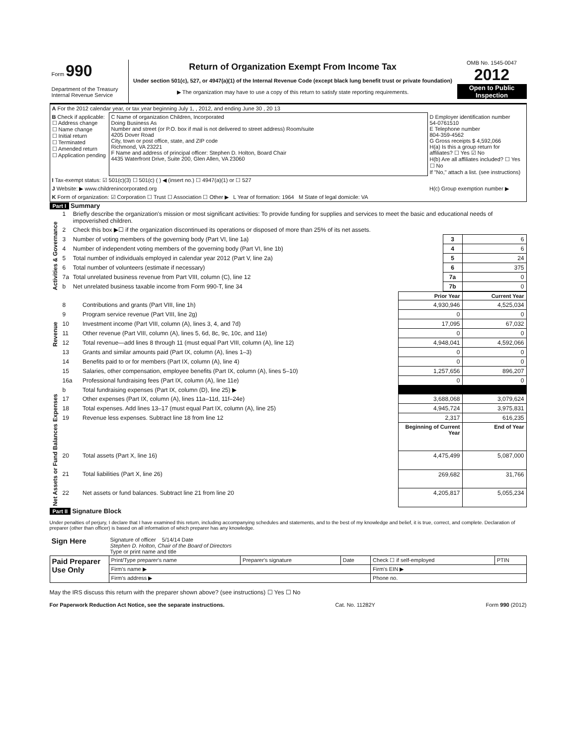Form 990
Department of the Treasury
Internal Revenue Service
Return of Organization Exempt From Income Tax
Under section 501(c), 527, or 4947(a)(1) of the Internal Revenue Code (except black lung benefit trust or private foundation)
▶ The organization may have to use a copy of this return to satisfy state reporting requirements.
OMB No. 1545-0047
2012
Open to Public Inspection
| A For the 2012 calendar year, or tax year beginning July 1, , 2012, and ending June 30 , 20 13 | | |
| B Check if applicable: ☐ Address change ☐ Name change ☐ Initial return ☐ Terminated ☐ Amended return ☐ Application pending | C Name of organization Children, Incorporated Doing Business As Number and street (or P.O. box if mail is not delivered to street address) Room/suite 4205 Dover Road City, town or post office, state, and ZIP code Richmond, VA 23221 F Name and address of principal officer: Stephen D. Holton, Board Chair 4435 Waterfront Drive, Suite 200, Glen Allen, VA 23060 | D Employer identification number 54-0761510 E Telephone number 804-359-4562 G Gross receipts $ 4,592,066 H(a) Is this a group return for affiliates? ☐ Yes ☑ No H(b) Are all affiliates included? ☐ Yes ☐ No If "No," attach a list. (see instructions) |
| I Tax-exempt status: ☑ 501(c)(3) ☐ 501(c) ( ) ◀ (insert no.) ☐ 4947(a)(1) or ☐ 527 | | |
| J Website: ▶ www.childrenincorporated.org | | H(c) Group exemption number ▶ |
| K Form of organization: ☑ Corporation ☐ Trust ☐ Association ☐ Other ▶ L Year of formation: 1964 M State of legal domicile: VA | | |
Part I Summary
| Activities & Governance | 1 | Briefly describe the organization's mission or most significant activities: To provide funding for supplies and services to meet the basic and educational needs of impoverished children. | | |
| | 2 | Check this box ▶☐ if the organization discontinued its operations or disposed of more than 25% of its net assets. | | |
| | 3 | Number of voting members of the governing body (Part VI, line 1a) | 3 | 6 |
| | 4 | Number of independent voting members of the governing body (Part VI, line 1b) | 4 | 6 |
| | 5 | Total number of individuals employed in calendar year 2012 (Part V, line 2a) | 5 | 24 |
| | 6 | Total number of volunteers (estimate if necessary) | 6 | 375 |
| | 7a | Total unrelated business revenue from Part VIII, column (C), line 12 | 7a | 0 |
| | b | Net unrelated business taxable income from Form 990-T, line 34 | 7b | 0 |
| | | | Prior Year | Current Year |
| --- | --- | --- | --- | --- |
| Revenue | 8 | Contributions and grants (Part VIII, line 1h) | 4,930,946 | 4,525,034 |
| | 9 | Program service revenue (Part VIII, line 2g) | 0 | 0 |
| | 10 | Investment income (Part VIII, column (A), lines 3, 4, and 7d) | 17,095 | 67,032 |
| | 11 | Other revenue (Part VIII, column (A), lines 5, 6d, 8c, 9c, 10c, and 11e) | 0 | 0 |
| | 12 | Total revenue—add lines 8 through 11 (must equal Part VIII, column (A), line 12) | 4,948,041 | 4,592,066 |
| Expenses | 13 | Grants and similar amounts paid (Part IX, column (A), lines 1–3) | 0 | 0 |
| | 14 | Benefits paid to or for members (Part IX, column (A), line 4) | 0 | 0 |
| | 15 | Salaries, other compensation, employee benefits (Part IX, column (A), lines 5–10) | 1,257,656 | 896,207 |
| | 16a | Professional fundraising fees (Part IX, column (A), line 11e) | 0 | 0 |
| | b | Total fundraising expenses (Part IX, column (D), line 25) ▶ | | |
| | 17 | Other expenses (Part IX, column (A), lines 11a–11d, 11f–24e) | 3,688,068 | 3,079,624 |
| | 18 | Total expenses. Add lines 13–17 (must equal Part IX, column (A), line 25) | 4,945,724 | 3,975,831 |
| | 19 | Revenue less expenses. Subtract line 18 from line 12 | 2,317 | 616,235 |
| Net Assets or Fund Balances | | | Beginning of Current Year | End of Year |
| | 20 | Total assets (Part X, line 16) | 4,475,499 | 5,087,000 |
| | 21 | Total liabilities (Part X, line 26) | 269,682 | 31,766 |
| | 22 | Net assets or fund balances. Subtract line 21 from line 20 | 4,205,817 | 5,055,234 |
Part II Signature Block
Under penalties of perjury, I declare that I have examined this return, including accompanying schedules and statements, and to the best of my knowledge and belief, it is true, correct, and complete. Declaration of preparer (other than officer) is based on all information of which preparer has any knowledge.
| Sign Here | Signature of officer 5/14/14 Date Stephen D. Holton, Chair of the Board of Directors Type or print name and title |
| Paid Preparer Use Only | Print/Type preparer's name | Preparer's signature | Date | Check ☐ if self-employed | PTIN |
| | Firm's name ▶ | | | Firm's EIN ▶ | |
| | Firm's address ▶ | | | Phone no. | |
May the IRS discuss this return with the preparer shown above? (see instructions) ☐ Yes ☐ No
For Paperwork Reduction Act Notice, see the separate instructions. Cat. No. 11282Y Form 990 (2012)